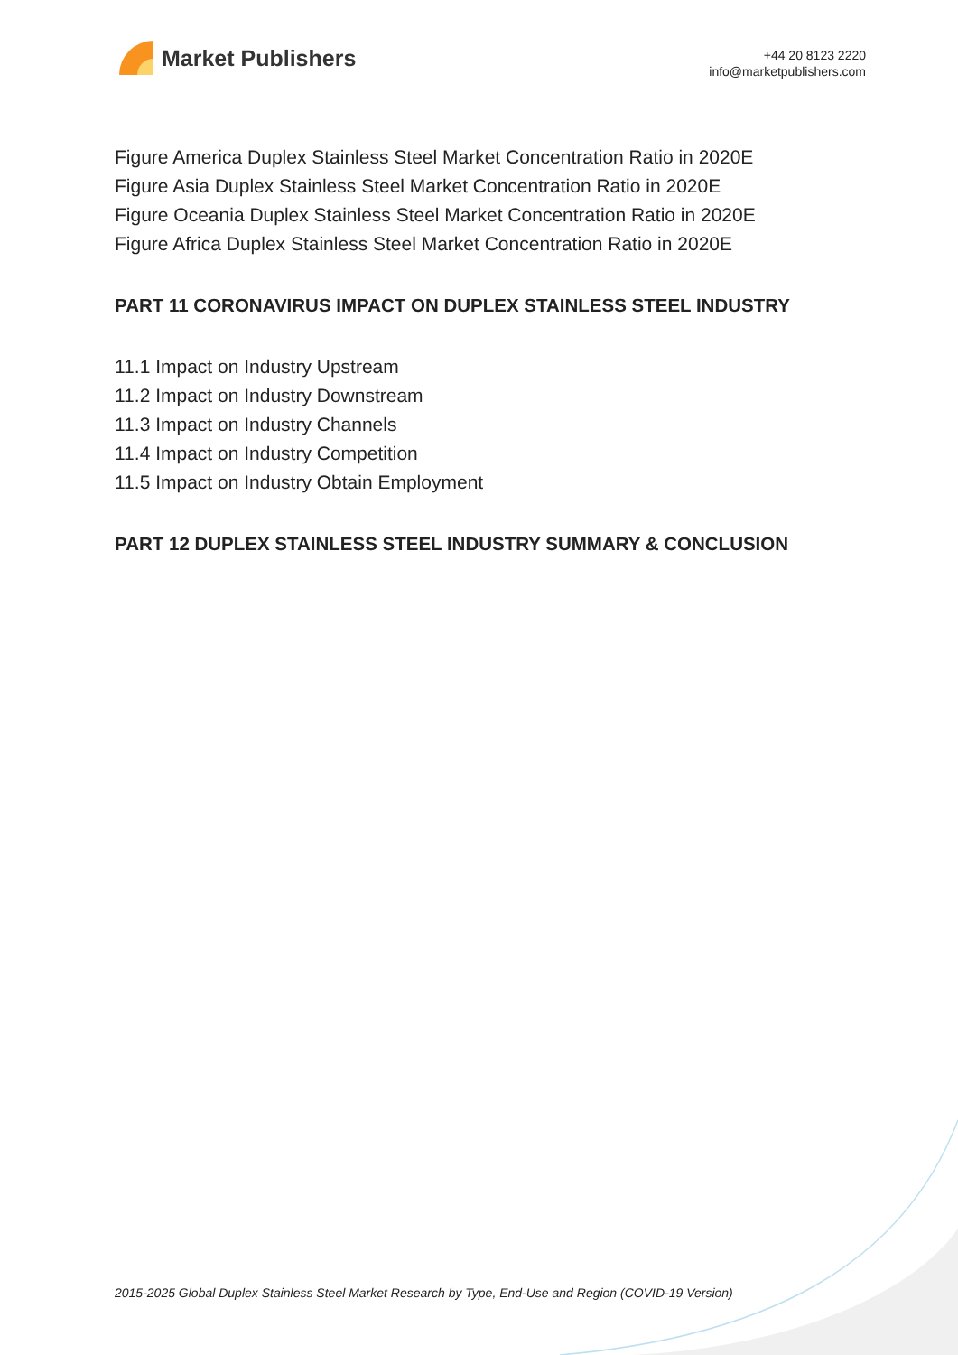Market Publishers
+44 20 8123 2220
info@marketpublishers.com
Figure America Duplex Stainless Steel Market Concentration Ratio in 2020E
Figure Asia Duplex Stainless Steel Market Concentration Ratio in 2020E
Figure Oceania Duplex Stainless Steel Market Concentration Ratio in 2020E
Figure Africa Duplex Stainless Steel Market Concentration Ratio in 2020E
PART 11 CORONAVIRUS IMPACT ON DUPLEX STAINLESS STEEL INDUSTRY
11.1 Impact on Industry Upstream
11.2 Impact on Industry Downstream
11.3 Impact on Industry Channels
11.4 Impact on Industry Competition
11.5 Impact on Industry Obtain Employment
PART 12 DUPLEX STAINLESS STEEL INDUSTRY SUMMARY & CONCLUSION
2015-2025 Global Duplex Stainless Steel Market Research by Type, End-Use and Region (COVID-19 Version)